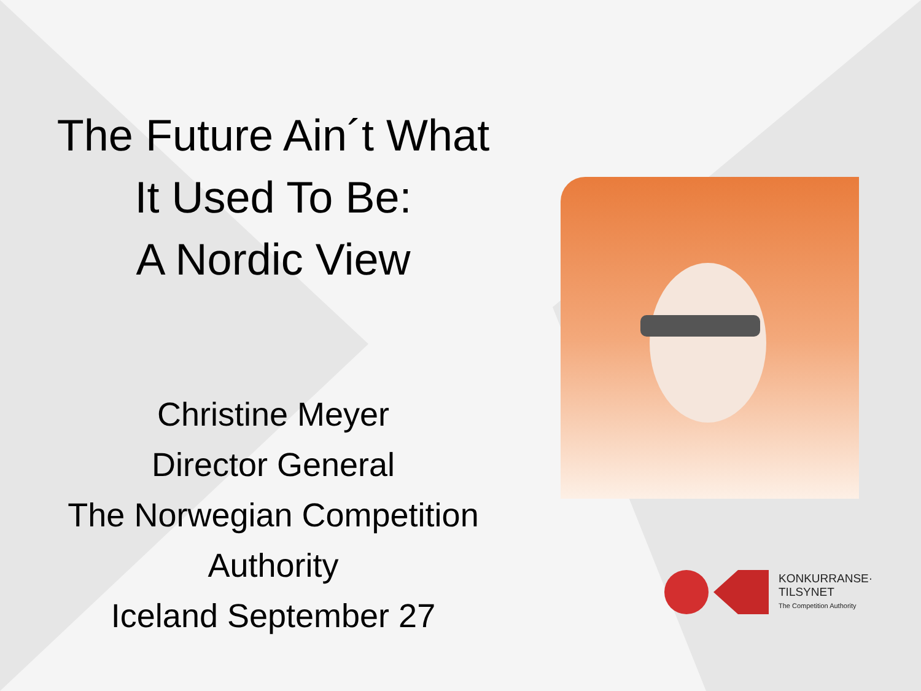The Future Ain´t What
It Used To Be:
A Nordic View
Christine Meyer
Director General
The Norwegian Competition
Authority
Iceland September 27
KONKURRANSE·
TILSYNET
The Competition Authority